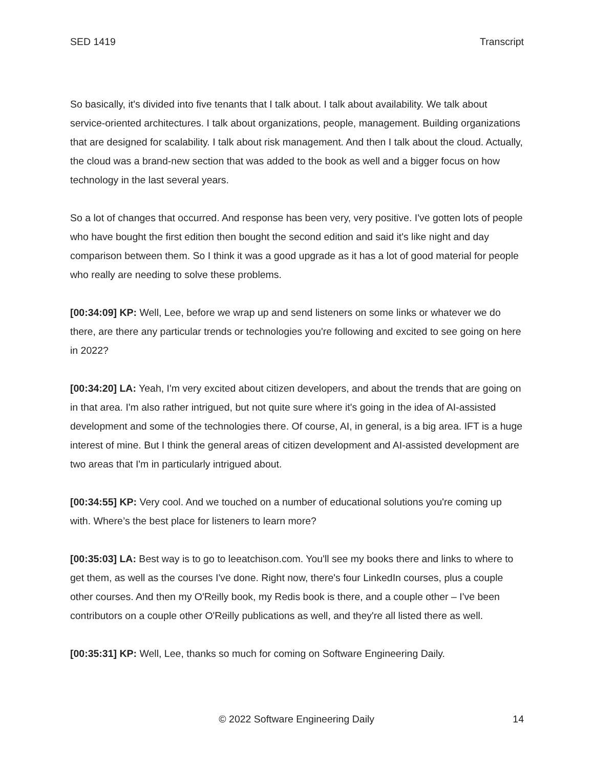SED 1419 Transcript
So basically, it's divided into five tenants that I talk about. I talk about availability. We talk about service-oriented architectures. I talk about organizations, people, management. Building organizations that are designed for scalability. I talk about risk management. And then I talk about the cloud. Actually, the cloud was a brand-new section that was added to the book as well and a bigger focus on how technology in the last several years.
So a lot of changes that occurred. And response has been very, very positive. I've gotten lots of people who have bought the first edition then bought the second edition and said it's like night and day comparison between them. So I think it was a good upgrade as it has a lot of good material for people who really are needing to solve these problems.
[00:34:09] KP: Well, Lee, before we wrap up and send listeners on some links or whatever we do there, are there any particular trends or technologies you're following and excited to see going on here in 2022?
[00:34:20] LA: Yeah, I'm very excited about citizen developers, and about the trends that are going on in that area. I'm also rather intrigued, but not quite sure where it's going in the idea of AI-assisted development and some of the technologies there. Of course, AI, in general, is a big area. IFT is a huge interest of mine. But I think the general areas of citizen development and AI-assisted development are two areas that I'm in particularly intrigued about.
[00:34:55] KP: Very cool. And we touched on a number of educational solutions you're coming up with. Where’s the best place for listeners to learn more?
[00:35:03] LA: Best way is to go to leeatchison.com. You'll see my books there and links to where to get them, as well as the courses I've done. Right now, there's four LinkedIn courses, plus a couple other courses. And then my O'Reilly book, my Redis book is there, and a couple other – I've been contributors on a couple other O'Reilly publications as well, and they're all listed there as well.
[00:35:31] KP: Well, Lee, thanks so much for coming on Software Engineering Daily.
© 2022 Software Engineering Daily 14